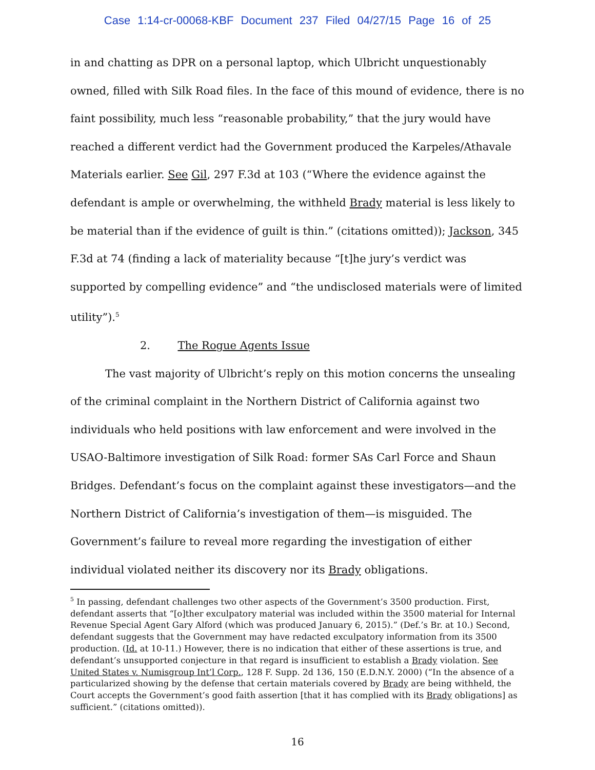Case 1:14-cr-00068-KBF Document 237 Filed 04/27/15 Page 16 of 25
in and chatting as DPR on a personal laptop, which Ulbricht unquestionably owned, filled with Silk Road files. In the face of this mound of evidence, there is no faint possibility, much less “reasonable probability,” that the jury would have reached a different verdict had the Government produced the Karpeles/Athavale Materials earlier. See Gil, 297 F.3d at 103 (“Where the evidence against the defendant is ample or overwhelming, the withheld Brady material is less likely to be material than if the evidence of guilt is thin.” (citations omitted)); Jackson, 345 F.3d at 74 (finding a lack of materiality because “[t]he jury’s verdict was supported by compelling evidence” and “the undisclosed materials were of limited utility”).<sup>5</sup>
2. The Rogue Agents Issue
The vast majority of Ulbricht’s reply on this motion concerns the unsealing of the criminal complaint in the Northern District of California against two individuals who held positions with law enforcement and were involved in the USAO-Baltimore investigation of Silk Road: former SAs Carl Force and Shaun Bridges. Defendant’s focus on the complaint against these investigators—and the Northern District of California’s investigation of them—is misguided. The Government’s failure to reveal more regarding the investigation of either individual violated neither its discovery nor its Brady obligations.
<sup>5</sup> In passing, defendant challenges two other aspects of the Government’s 3500 production. First, defendant asserts that “[o]ther exculpatory material was included within the 3500 material for Internal Revenue Special Agent Gary Alford (which was produced January 6, 2015).” (Def.’s Br. at 10.) Second, defendant suggests that the Government may have redacted exculpatory information from its 3500 production. (Id. at 10-11.) However, there is no indication that either of these assertions is true, and defendant’s unsupported conjecture in that regard is insufficient to establish a Brady violation. See United States v. Numisgroup Int’l Corp., 128 F. Supp. 2d 136, 150 (E.D.N.Y. 2000) (“In the absence of a particularized showing by the defense that certain materials covered by Brady are being withheld, the Court accepts the Government’s good faith assertion [that it has complied with its Brady obligations] as sufficient.” (citations omitted)).
16